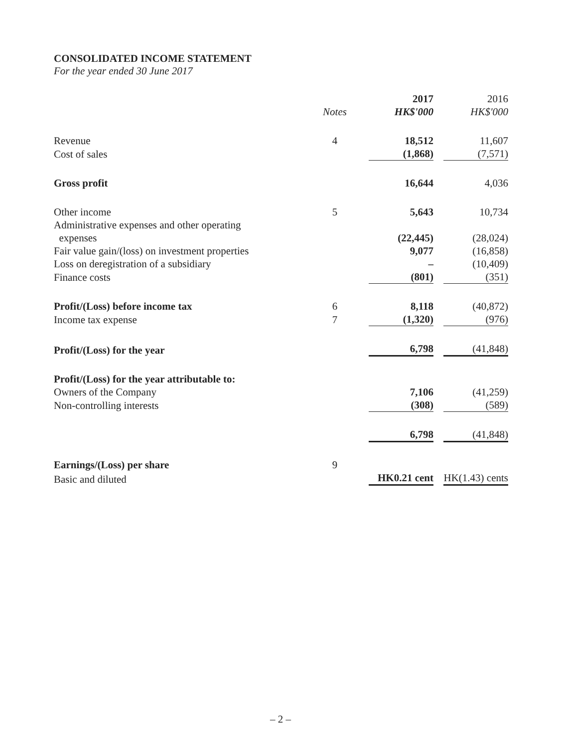CONSOLIDATED INCOME STATEMENT
For the year ended 30 June 2017
| | | 2017 | 2016 |
| | Notes | HK$'000 | HK$'000 |
| Revenue | 4 | 18,512 | 11,607 |
| Cost of sales | | (1,868) | (7,571) |
| Gross profit | | 16,644 | 4,036 |
| Other income | 5 | 5,643 | 10,734 |
| Administrative expenses and other operating expenses | | (22,445) | (28,024) |
| Fair value gain/(loss) on investment properties | | 9,077 | (16,858) |
| Loss on deregistration of a subsidiary | | – | (10,409) |
| Finance costs | | (801) | (351) |
| Profit/(Loss) before income tax | 6 | 8,118 | (40,872) |
| Income tax expense | 7 | (1,320) | (976) |
| Profit/(Loss) for the year | | 6,798 | (41,848) |
| Profit/(Loss) for the year attributable to: | | | |
| Owners of the Company | | 7,106 | (41,259) |
| Non-controlling interests | | (308) | (589) |
| | | 6,798 | (41,848) |
| Earnings/(Loss) per share | 9 | | |
| Basic and diluted | | HK0.21 cent | HK(1.43) cents |
– 2 –